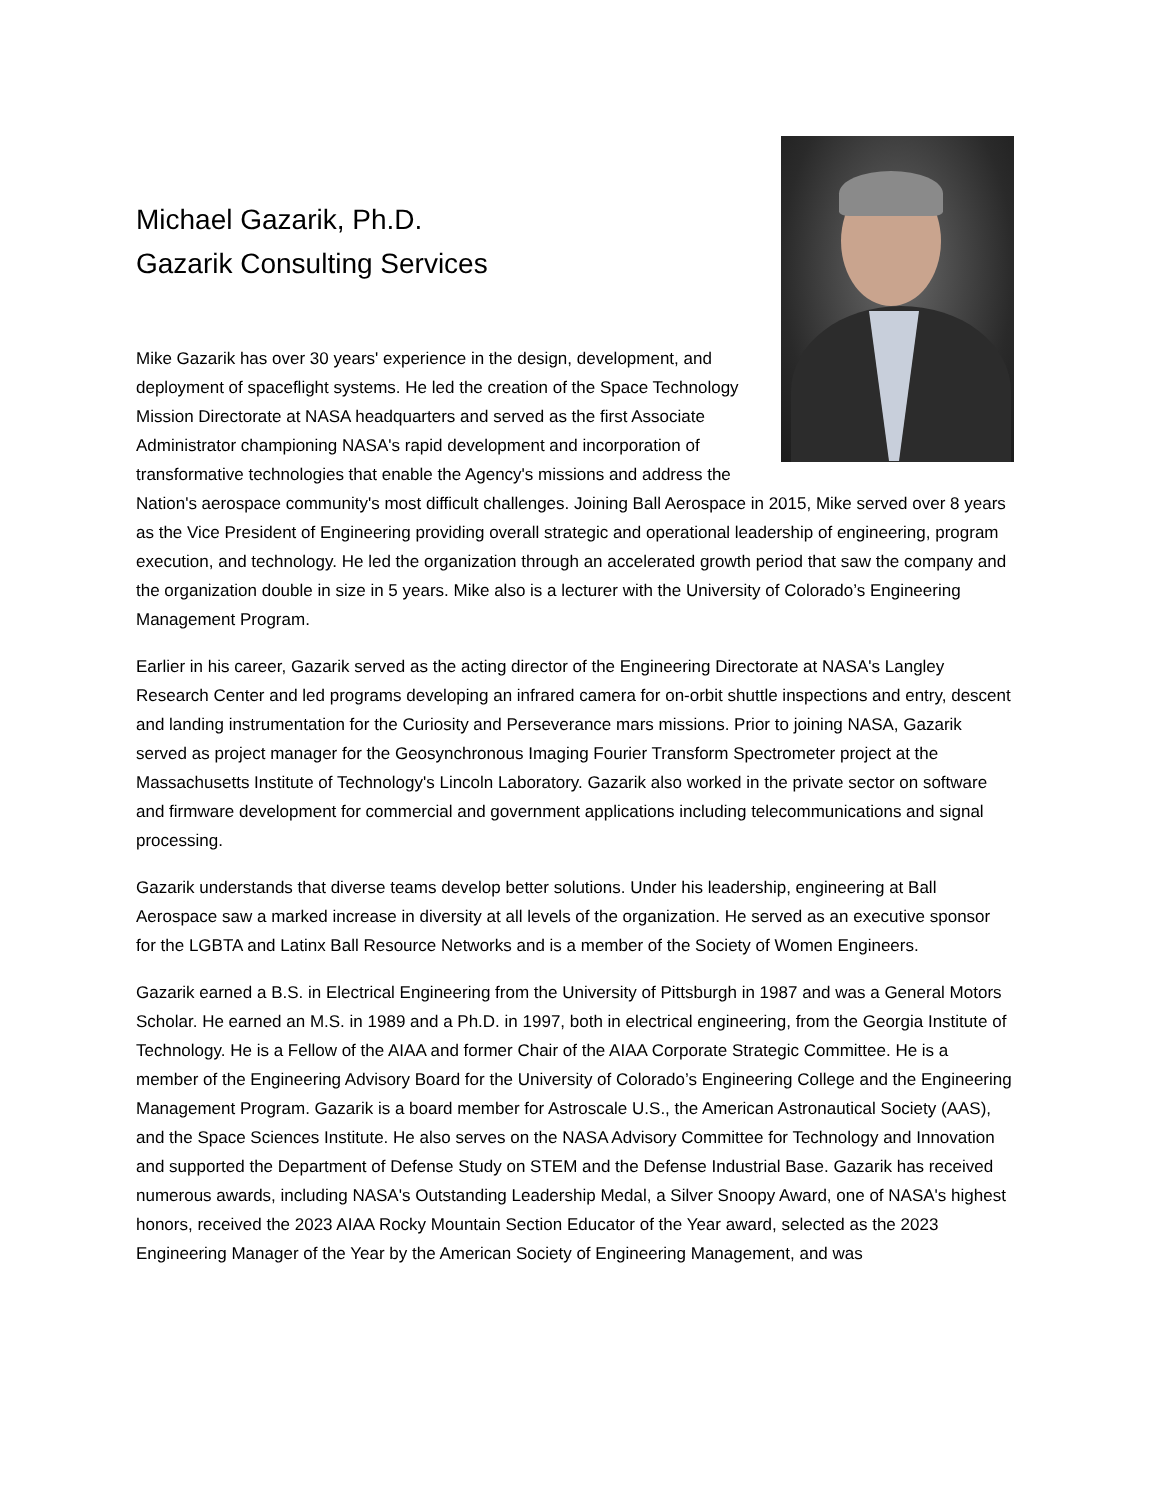Michael Gazarik, Ph.D.
Gazarik Consulting Services
Mike Gazarik has over 30 years' experience in the design, development, and deployment of spaceflight systems. He led the creation of the Space Technology Mission Directorate at NASA headquarters and served as the first Associate Administrator championing NASA's rapid development and incorporation of transformative technologies that enable the Agency's missions and address the Nation's aerospace community's most difficult challenges. Joining Ball Aerospace in 2015, Mike served over 8 years as the Vice President of Engineering providing overall strategic and operational leadership of engineering, program execution, and technology. He led the organization through an accelerated growth period that saw the company and the organization double in size in 5 years. Mike also is a lecturer with the University of Colorado’s Engineering Management Program.
Earlier in his career, Gazarik served as the acting director of the Engineering Directorate at NASA's Langley Research Center and led programs developing an infrared camera for on-orbit shuttle inspections and entry, descent and landing instrumentation for the Curiosity and Perseverance mars missions. Prior to joining NASA, Gazarik served as project manager for the Geosynchronous Imaging Fourier Transform Spectrometer project at the Massachusetts Institute of Technology's Lincoln Laboratory. Gazarik also worked in the private sector on software and firmware development for commercial and government applications including telecommunications and signal processing.
Gazarik understands that diverse teams develop better solutions. Under his leadership, engineering at Ball Aerospace saw a marked increase in diversity at all levels of the organization. He served as an executive sponsor for the LGBTA and Latinx Ball Resource Networks and is a member of the Society of Women Engineers.
Gazarik earned a B.S. in Electrical Engineering from the University of Pittsburgh in 1987 and was a General Motors Scholar. He earned an M.S. in 1989 and a Ph.D. in 1997, both in electrical engineering, from the Georgia Institute of Technology. He is a Fellow of the AIAA and former Chair of the AIAA Corporate Strategic Committee. He is a member of the Engineering Advisory Board for the University of Colorado’s Engineering College and the Engineering Management Program. Gazarik is a board member for Astroscale U.S., the American Astronautical Society (AAS), and the Space Sciences Institute. He also serves on the NASA Advisory Committee for Technology and Innovation and supported the Department of Defense Study on STEM and the Defense Industrial Base. Gazarik has received numerous awards, including NASA's Outstanding Leadership Medal, a Silver Snoopy Award, one of NASA's highest honors, received the 2023 AIAA Rocky Mountain Section Educator of the Year award, selected as the 2023 Engineering Manager of the Year by the American Society of Engineering Management, and was